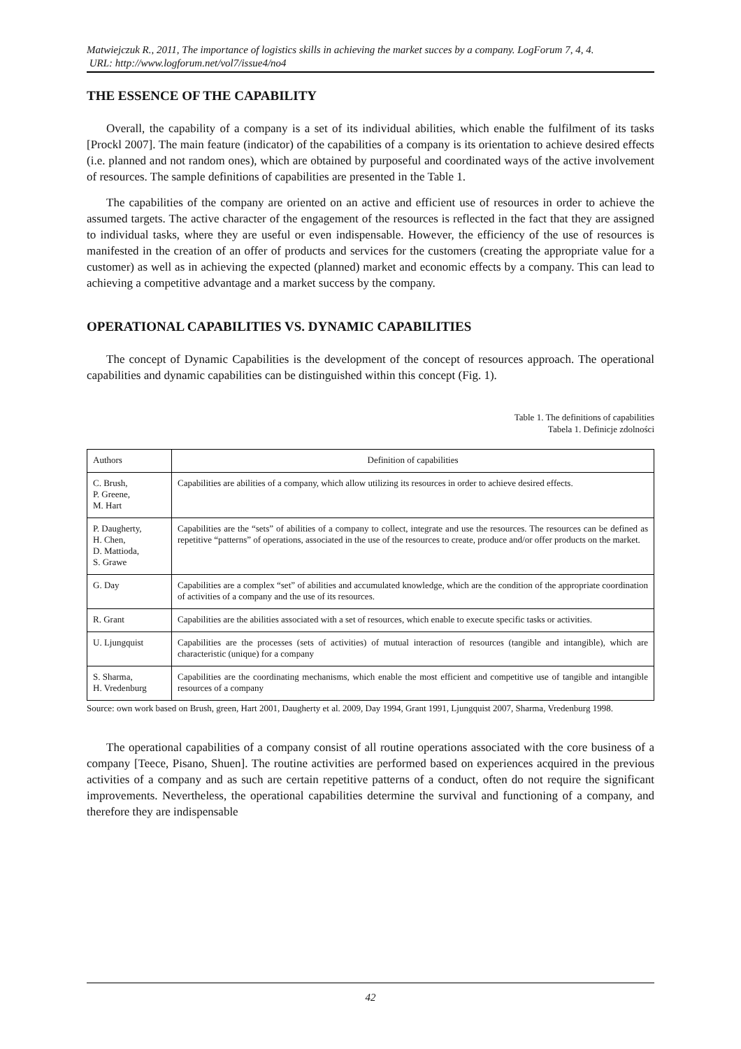Matwiejczuk R., 2011, The importance of logistics skills in achieving the market succes by a company. LogForum 7, 4, 4.
URL: http://www.logforum.net/vol7/issue4/no4
THE ESSENCE OF THE CAPABILITY
Overall, the capability of a company is a set of its individual abilities, which enable the fulfilment of its tasks [Prockl 2007]. The main feature (indicator) of the capabilities of a company is its orientation to achieve desired effects (i.e. planned and not random ones), which are obtained by purposeful and coordinated ways of the active involvement of resources. The sample definitions of capabilities are presented in the Table 1.
The capabilities of the company are oriented on an active and efficient use of resources in order to achieve the assumed targets. The active character of the engagement of the resources is reflected in the fact that they are assigned to individual tasks, where they are useful or even indispensable. However, the efficiency of the use of resources is manifested in the creation of an offer of products and services for the customers (creating the appropriate value for a customer) as well as in achieving the expected (planned) market and economic effects by a company. This can lead to achieving a competitive advantage and a market success by the company.
OPERATIONAL CAPABILITIES VS. DYNAMIC CAPABILITIES
The concept of Dynamic Capabilities is the development of the concept of resources approach. The operational capabilities and dynamic capabilities can be distinguished within this concept (Fig. 1).
Table 1. The definitions of capabilities
Tabela 1. Definicje zdolności
| Authors | Definition of capabilities |
| --- | --- |
| C. Brush, P. Greene, M. Hart | Capabilities are abilities of a company, which allow utilizing its resources in order to achieve desired effects. |
| P. Daugherty, H. Chen, D. Mattioda, S. Grawe | Capabilities are the “sets” of abilities of a company to collect, integrate and use the resources. The resources can be defined as repetitive “patterns” of operations, associated in the use of the resources to create, produce and/or offer products on the market. |
| G. Day | Capabilities are a complex “set” of abilities and accumulated knowledge, which are the condition of the appropriate coordination of activities of a company and the use of its resources. |
| R. Grant | Capabilities are the abilities associated with a set of resources, which enable to execute specific tasks or activities. |
| U. Ljungquist | Capabilities are the processes (sets of activities) of mutual interaction of resources (tangible and intangible), which are characteristic (unique) for a company |
| S. Sharma, H. Vredenburg | Capabilities are the coordinating mechanisms, which enable the most efficient and competitive use of tangible and intangible resources of a company |
Source: own work based on Brush, green, Hart 2001, Daugherty et al. 2009, Day 1994, Grant 1991, Ljungquist 2007, Sharma, Vredenburg 1998.
The operational capabilities of a company consist of all routine operations associated with the core business of a company [Teece, Pisano, Shuen]. The routine activities are performed based on experiences acquired in the previous activities of a company and as such are certain repetitive patterns of a conduct, often do not require the significant improvements. Nevertheless, the operational capabilities determine the survival and functioning of a company, and therefore they are indispensable
42